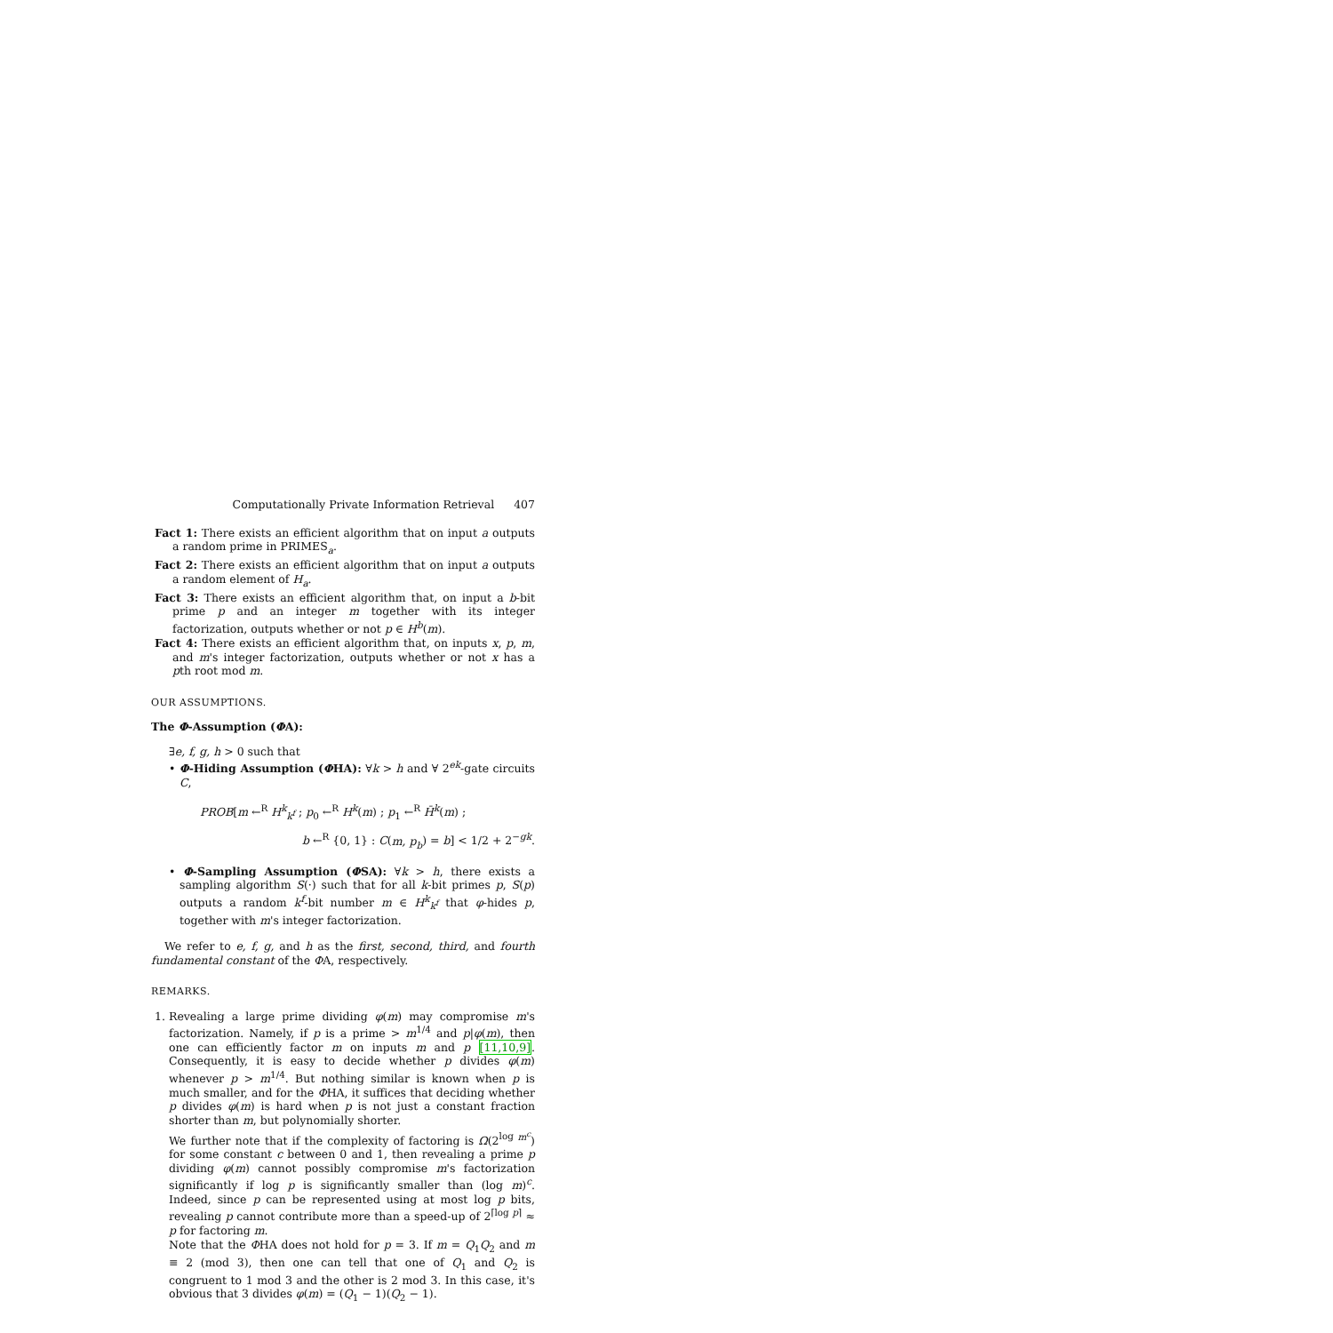Computationally Private Information Retrieval 407
Fact 1: There exists an efficient algorithm that on input a outputs a random prime in PRIMES<sub>a</sub>.
Fact 2: There exists an efficient algorithm that on input a outputs a random element of H<sub>a</sub>.
Fact 3: There exists an efficient algorithm that, on input a b-bit prime p and an integer m together with its integer factorization, outputs whether or not p ∈ H<sup>b</sup>(m).
Fact 4: There exists an efficient algorithm that, on inputs x, p, m, and m's integer factorization, outputs whether or not x has a pth root mod m.
OUR ASSUMPTIONS.
The Φ-Assumption (ΦA):
∃e, f, g, h > 0 such that
• Φ-Hiding Assumption (ΦHA): ∀k > h and ∀ 2<sup>ek</sup>-gate circuits C,
PROB[m ←<sup>R</sup> H<sup>k</sup><sub>k<sup>f</sup></sub> ; p<sub>0</sub> ←<sup>R</sup> H<sup>k</sup>(m) ; p<sub>1</sub> ←<sup>R</sup> H̄<sup>k</sup>(m) ;
b ←<sup>R</sup> {0, 1} : C(m, p<sub>b</sub>) = b] < 1/2 + 2<sup>−gk</sup>.
• Φ-Sampling Assumption (ΦSA): ∀k > h, there exists a sampling algorithm S(·) such that for all k-bit primes p, S(p) outputs a random k<sup>f</sup>-bit number m ∈ H<sup>k</sup><sub>k<sup>f</sup></sub> that φ-hides p, together with m's integer factorization.
We refer to e, f, g, and h as the first, second, third, and fourth fundamental constant of the ΦA, respectively.
REMARKS.
1. Revealing a large prime dividing φ(m) may compromise m's factorization. Namely, if p is a prime > m<sup>1/4</sup> and p|φ(m), then one can efficiently factor m on inputs m and p [11,10,9]. Consequently, it is easy to decide whether p divides φ(m) whenever p > m<sup>1/4</sup>. But nothing similar is known when p is much smaller, and for the ΦHA, it suffices that deciding whether p divides φ(m) is hard when p is not just a constant fraction shorter than m, but polynomially shorter.
We further note that if the complexity of factoring is Ω(2<sup>log m<sup>c</sup></sup>) for some constant c between 0 and 1, then revealing a prime p dividing φ(m) cannot possibly compromise m's factorization significantly if log p is significantly smaller than (log m)<sup>c</sup>. Indeed, since p can be represented using at most log p bits, revealing p cannot contribute more than a speed-up of 2<sup>⌈log p⌉</sup> ≈ p for factoring m.
Note that the ΦHA does not hold for p = 3. If m = Q<sub>1</sub>Q<sub>2</sub> and m ≡ 2 (mod 3), then one can tell that one of Q<sub>1</sub> and Q<sub>2</sub> is congruent to 1 mod 3 and the other is 2 mod 3. In this case, it's obvious that 3 divides φ(m) = (Q<sub>1</sub> − 1)(Q<sub>2</sub> − 1).